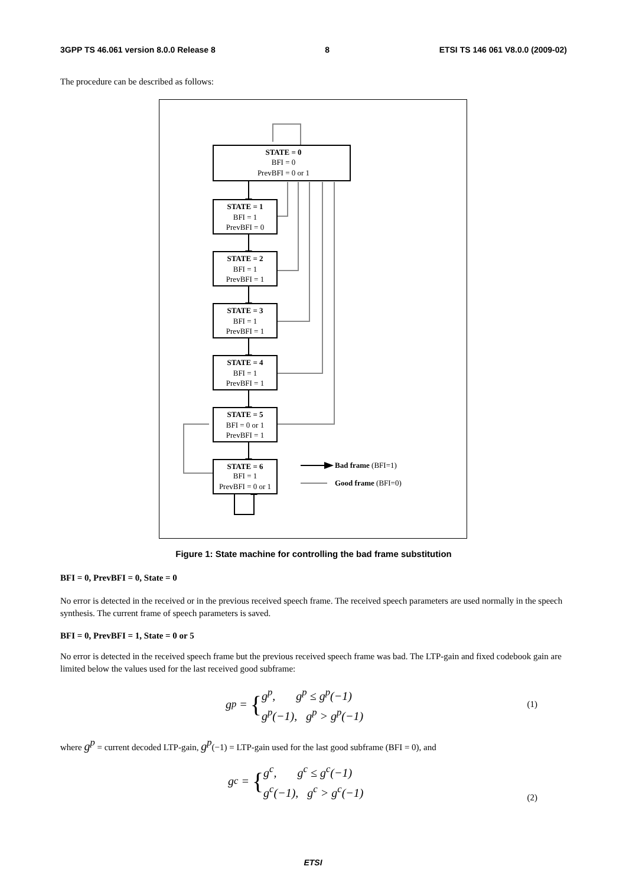3GPP TS 46.061 version 8.0.0 Release 8 8 ETSI TS 146 061 V8.0.0 (2009-02)
The procedure can be described as follows:
STATE = 0
BFI = 0
PrevBFI = 0 or 1
STATE = 1
BFI = 1
PrevBFI = 0
STATE = 2
BFI = 1
PrevBFI = 1
STATE = 3
BFI = 1
PrevBFI = 1
STATE = 4
BFI = 1
PrevBFI = 1
STATE = 5
BFI = 0 or 1
PrevBFI = 1
STATE = 6
BFI = 1
PrevBFI = 0 or 1
Bad frame (BFI=1)
Good frame (BFI=0)
Figure 1: State machine for controlling the bad frame substitution
BFI = 0, PrevBFI = 0, State = 0
No error is detected in the received or in the previous received speech frame. The received speech parameters are used normally in the speech synthesis. The current frame of speech parameters is saved.
BFI = 0, PrevBFI = 1, State = 0 or 5
No error is detected in the received speech frame but the previous received speech frame was bad. The LTP-gain and fixed codebook gain are limited below the values used for the last received good subframe:
g<sup>p</sup> = { g<sup>p</sup>, g<sup>p</sup> ≤ g<sup>p</sup>(−1)
g<sup>p</sup>(−1), g<sup>p</sup> > g<sup>p</sup>(−1) (1)
where g<sup>p</sup> = current decoded LTP-gain, g<sup>p</sup>(−1) = LTP-gain used for the last good subframe (BFI = 0), and
g<sup>c</sup> = { g<sup>c</sup>, g<sup>c</sup> ≤ g<sup>c</sup>(−1)
g<sup>c</sup>(−1), g<sup>c</sup> > g<sup>c</sup>(−1)
(2)
ETSI